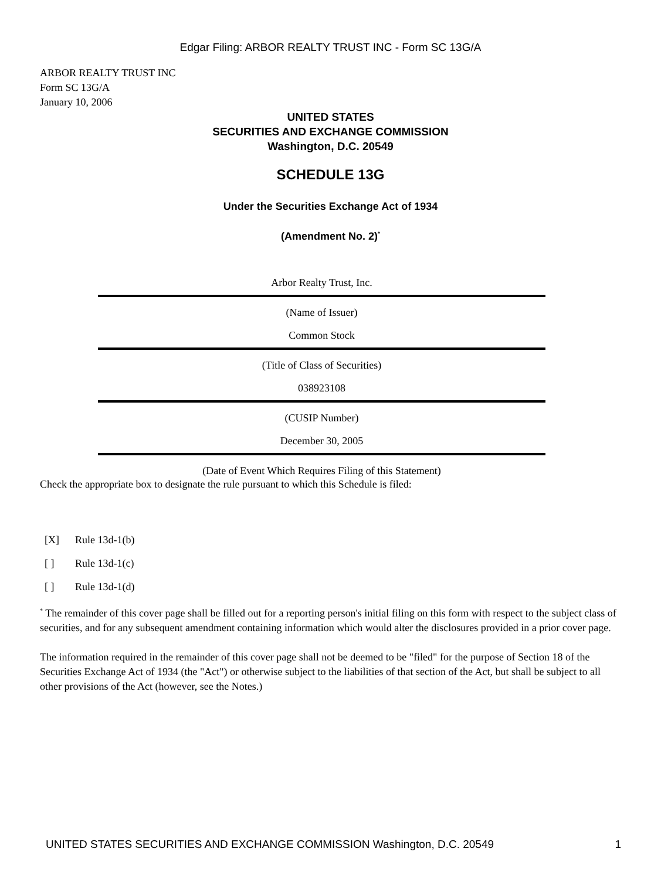Edgar Filing: ARBOR REALTY TRUST INC - Form SC 13G/A
ARBOR REALTY TRUST INC
Form SC 13G/A
January 10, 2006
UNITED STATES
SECURITIES AND EXCHANGE COMMISSION
Washington, D.C. 20549
SCHEDULE 13G
Under the Securities Exchange Act of 1934
(Amendment No. 2)<sup>*</sup>
Arbor Realty Trust, Inc.
(Name of Issuer)
Common Stock
(Title of Class of Securities)
038923108
(CUSIP Number)
December 30, 2005
(Date of Event Which Requires Filing of this Statement)
Check the appropriate box to designate the rule pursuant to which this Schedule is filed:
[X] Rule 13d-1(b)
[ ] Rule 13d-1(c)
[ ] Rule 13d-1(d)
<sup>*</sup> The remainder of this cover page shall be filled out for a reporting person's initial filing on this form with respect to the subject class of securities, and for any subsequent amendment containing information which would alter the disclosures provided in a prior cover page.
The information required in the remainder of this cover page shall not be deemed to be "filed" for the purpose of Section 18 of the Securities Exchange Act of 1934 (the "Act") or otherwise subject to the liabilities of that section of the Act, but shall be subject to all other provisions of the Act (however, see the Notes.)
UNITED STATES SECURITIES AND EXCHANGE COMMISSION Washington, D.C. 20549 1